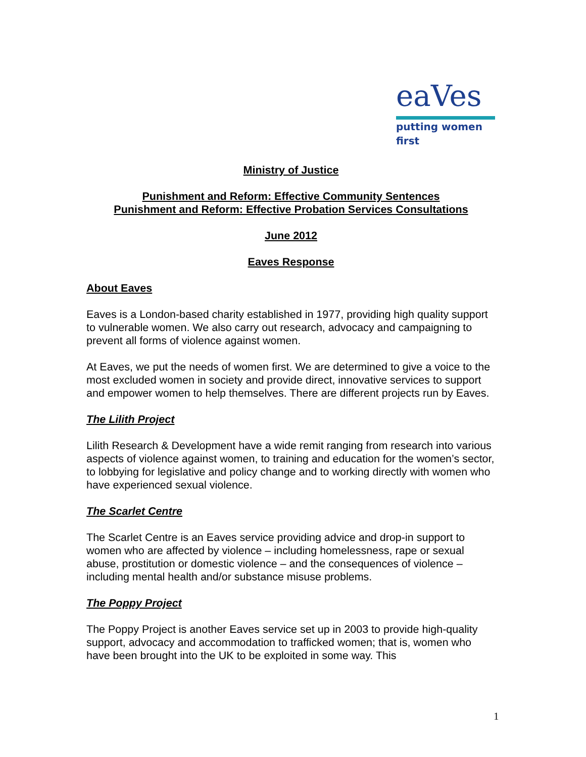eaVes
putting women first
Ministry of Justice
Punishment and Reform: Effective Community Sentences
Punishment and Reform: Effective Probation Services Consultations
June 2012
Eaves Response
About Eaves
Eaves is a London-based charity established in 1977, providing high quality support to vulnerable women. We also carry out research, advocacy and campaigning to prevent all forms of violence against women.
At Eaves, we put the needs of women first. We are determined to give a voice to the most excluded women in society and provide direct, innovative services to support and empower women to help themselves. There are different projects run by Eaves.
The Lilith Project
Lilith Research & Development have a wide remit ranging from research into various aspects of violence against women, to training and education for the women’s sector, to lobbying for legislative and policy change and to working directly with women who have experienced sexual violence.
The Scarlet Centre
The Scarlet Centre is an Eaves service providing advice and drop-in support to women who are affected by violence – including homelessness, rape or sexual abuse, prostitution or domestic violence – and the consequences of violence – including mental health and/or substance misuse problems.
The Poppy Project
The Poppy Project is another Eaves service set up in 2003 to provide high-quality support, advocacy and accommodation to trafficked women; that is, women who have been brought into the UK to be exploited in some way. This
1